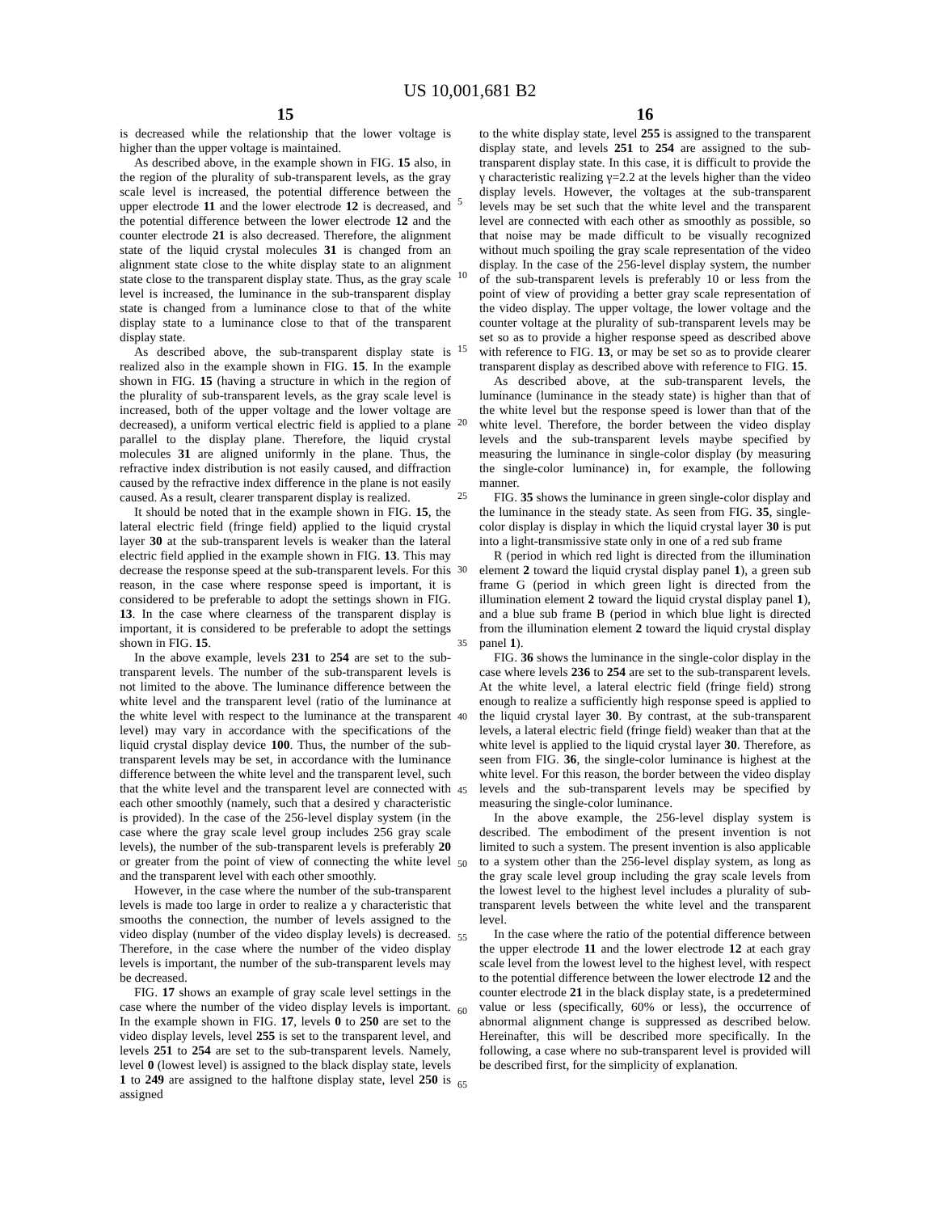US 10,001,681 B2
15
is decreased while the relationship that the lower voltage is higher than the upper voltage is maintained.
As described above, in the example shown in FIG. 15 also, in the region of the plurality of sub-transparent levels, as the gray scale level is increased, the potential difference between the upper electrode 11 and the lower electrode 12 is decreased, and the potential difference between the lower electrode 12 and the counter electrode 21 is also decreased. Therefore, the alignment state of the liquid crystal molecules 31 is changed from an alignment state close to the white display state to an alignment state close to the transparent display state. Thus, as the gray scale level is increased, the luminance in the sub-transparent display state is changed from a luminance close to that of the white display state to a luminance close to that of the transparent display state.
As described above, the sub-transparent display state is realized also in the example shown in FIG. 15. In the example shown in FIG. 15 (having a structure in which in the region of the plurality of sub-transparent levels, as the gray scale level is increased, both of the upper voltage and the lower voltage are decreased), a uniform vertical electric field is applied to a plane parallel to the display plane. Therefore, the liquid crystal molecules 31 are aligned uniformly in the plane. Thus, the refractive index distribution is not easily caused, and diffraction caused by the refractive index difference in the plane is not easily caused. As a result, clearer transparent display is realized.
It should be noted that in the example shown in FIG. 15, the lateral electric field (fringe field) applied to the liquid crystal layer 30 at the sub-transparent levels is weaker than the lateral electric field applied in the example shown in FIG. 13. This may decrease the response speed at the sub-transparent levels. For this reason, in the case where response speed is important, it is considered to be preferable to adopt the settings shown in FIG. 13. In the case where clearness of the transparent display is important, it is considered to be preferable to adopt the settings shown in FIG. 15.
In the above example, levels 231 to 254 are set to the sub-transparent levels. The number of the sub-transparent levels is not limited to the above. The luminance difference between the white level and the transparent level (ratio of the luminance at the white level with respect to the luminance at the transparent level) may vary in accordance with the specifications of the liquid crystal display device 100. Thus, the number of the sub-transparent levels may be set, in accordance with the luminance difference between the white level and the transparent level, such that the white level and the transparent level are connected with each other smoothly (namely, such that a desired y characteristic is provided). In the case of the 256-level display system (in the case where the gray scale level group includes 256 gray scale levels), the number of the sub-transparent levels is preferably 20 or greater from the point of view of connecting the white level and the transparent level with each other smoothly.
However, in the case where the number of the sub-transparent levels is made too large in order to realize a y characteristic that smooths the connection, the number of levels assigned to the video display (number of the video display levels) is decreased. Therefore, in the case where the number of the video display levels is important, the number of the sub-transparent levels may be decreased.
FIG. 17 shows an example of gray scale level settings in the case where the number of the video display levels is important. In the example shown in FIG. 17, levels 0 to 250 are set to the video display levels, level 255 is set to the transparent level, and levels 251 to 254 are set to the sub-transparent levels. Namely, level 0 (lowest level) is assigned to the black display state, levels 1 to 249 are assigned to the halftone display state, level 250 is assigned
16
to the white display state, level 255 is assigned to the transparent display state, and levels 251 to 254 are assigned to the sub-transparent display state. In this case, it is difficult to provide the γ characteristic realizing γ=2.2 at the levels higher than the video display levels. However, the voltages at the sub-transparent levels may be set such that the white level and the transparent level are connected with each other as smoothly as possible, so that noise may be made difficult to be visually recognized without much spoiling the gray scale representation of the video display. In the case of the 256-level display system, the number of the sub-transparent levels is preferably 10 or less from the point of view of providing a better gray scale representation of the video display. The upper voltage, the lower voltage and the counter voltage at the plurality of sub-transparent levels may be set so as to provide a higher response speed as described above with reference to FIG. 13, or may be set so as to provide clearer transparent display as described above with reference to FIG. 15.
As described above, at the sub-transparent levels, the luminance (luminance in the steady state) is higher than that of the white level but the response speed is lower than that of the white level. Therefore, the border between the video display levels and the sub-transparent levels maybe specified by measuring the luminance in single-color display (by measuring the single-color luminance) in, for example, the following manner.
FIG. 35 shows the luminance in green single-color display and the luminance in the steady state. As seen from FIG. 35, single-color display is display in which the liquid crystal layer 30 is put into a light-transmissive state only in one of a red sub frame
R (period in which red light is directed from the illumination element 2 toward the liquid crystal display panel 1), a green sub frame G (period in which green light is directed from the illumination element 2 toward the liquid crystal display panel 1), and a blue sub frame B (period in which blue light is directed from the illumination element 2 toward the liquid crystal display panel 1).
FIG. 36 shows the luminance in the single-color display in the case where levels 236 to 254 are set to the sub-transparent levels. At the white level, a lateral electric field (fringe field) strong enough to realize a sufficiently high response speed is applied to the liquid crystal layer 30. By contrast, at the sub-transparent levels, a lateral electric field (fringe field) weaker than that at the white level is applied to the liquid crystal layer 30. Therefore, as seen from FIG. 36, the single-color luminance is highest at the white level. For this reason, the border between the video display levels and the sub-transparent levels may be specified by measuring the single-color luminance.
In the above example, the 256-level display system is described. The embodiment of the present invention is not limited to such a system. The present invention is also applicable to a system other than the 256-level display system, as long as the gray scale level group including the gray scale levels from the lowest level to the highest level includes a plurality of sub-transparent levels between the white level and the transparent level.
In the case where the ratio of the potential difference between the upper electrode 11 and the lower electrode 12 at each gray scale level from the lowest level to the highest level, with respect to the potential difference between the lower electrode 12 and the counter electrode 21 in the black display state, is a predetermined value or less (specifically, 60% or less), the occurrence of abnormal alignment change is suppressed as described below. Hereinafter, this will be described more specifically. In the following, a case where no sub-transparent level is provided will be described first, for the simplicity of explanation.
5
10
15
20
25
30
35
40
45
50
55
60
65